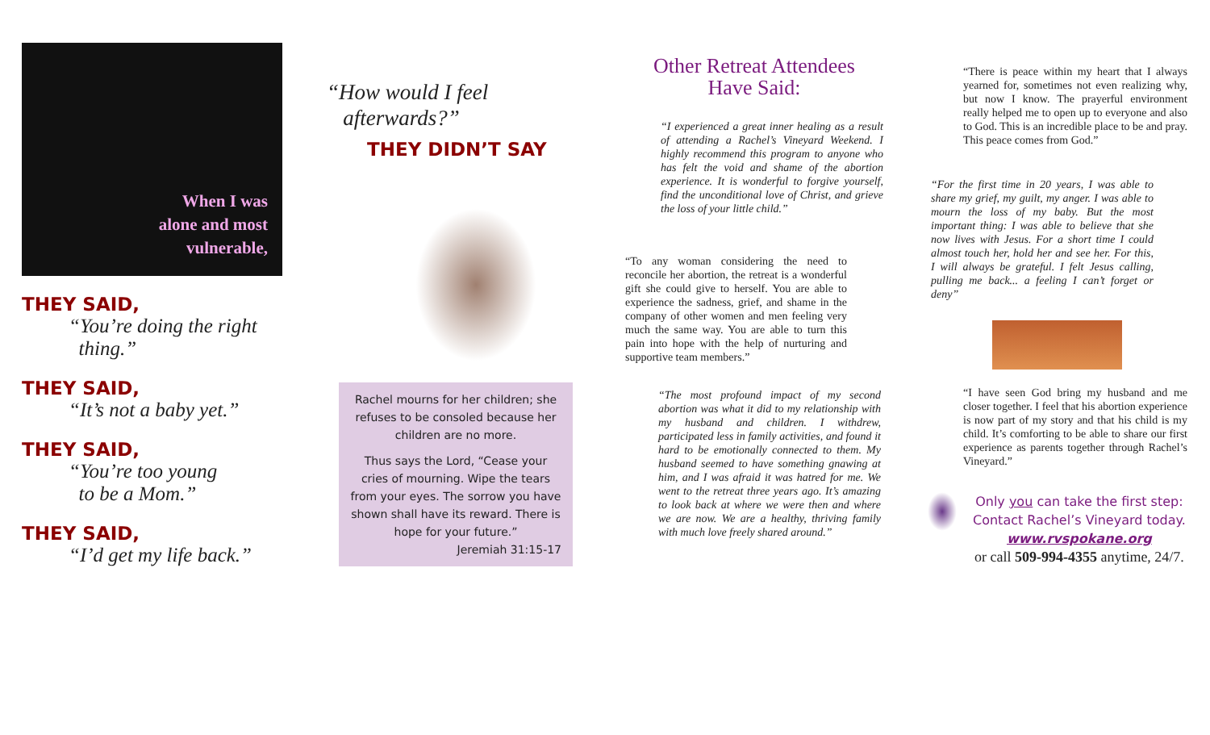When I was
alone and most
vulnerable,
THEY SAID,
“You’re doing the right
thing.”
THEY SAID,
“It’s not a baby yet.”
THEY SAID,
“You’re too young
to be a Mom.”
THEY SAID,
“I’d get my life back.”
“How would I feel
afterwards?”
THEY DIDN’T SAY
Rachel mourns for her children; she refuses to be consoled because her children are no more.
Thus says the Lord, “Cease your cries of mourning. Wipe the tears from your eyes. The sorrow you have shown shall have its reward. There is hope for your future.”
Jeremiah 31:15-17
Other Retreat Attendees
Have Said:
“I experienced a great inner healing as a result of attending a Rachel’s Vineyard Weekend. I highly recommend this program to anyone who has felt the void and shame of the abortion experience. It is wonderful to forgive yourself, find the unconditional love of Christ, and grieve the loss of your little child.”
“To any woman considering the need to reconcile her abortion, the retreat is a wonderful gift she could give to herself. You are able to experience the sadness, grief, and shame in the company of other women and men feeling very much the same way. You are able to turn this pain into hope with the help of nurturing and supportive team members.”
“The most profound impact of my second abortion was what it did to my relationship with my husband and children. I withdrew, participated less in family activities, and found it hard to be emotionally connected to them. My husband seemed to have something gnawing at him, and I was afraid it was hatred for me. We went to the retreat three years ago. It’s amazing to look back at where we were then and where we are now. We are a healthy, thriving family with much love freely shared around.”
“There is peace within my heart that I always yearned for, sometimes not even realizing why, but now I know. The prayerful environment really helped me to open up to everyone and also to God. This is an incredible place to be and pray. This peace comes from God.”
“For the first time in 20 years, I was able to share my grief, my guilt, my anger. I was able to mourn the loss of my baby. But the most important thing: I was able to believe that she now lives with Jesus. For a short time I could almost touch her, hold her and see her. For this, I will always be grateful. I felt Jesus calling, pulling me back... a feeling I can’t forget or deny”
“I have seen God bring my husband and me closer together. I feel that his abortion experience is now part of my story and that his child is my child. It’s comforting to be able to share our first experience as parents together through Rachel’s Vineyard.”
Only you can take the first step:
Contact Rachel’s Vineyard today.
www.rvspokane.org
or call 509-994-4355 anytime, 24/7.